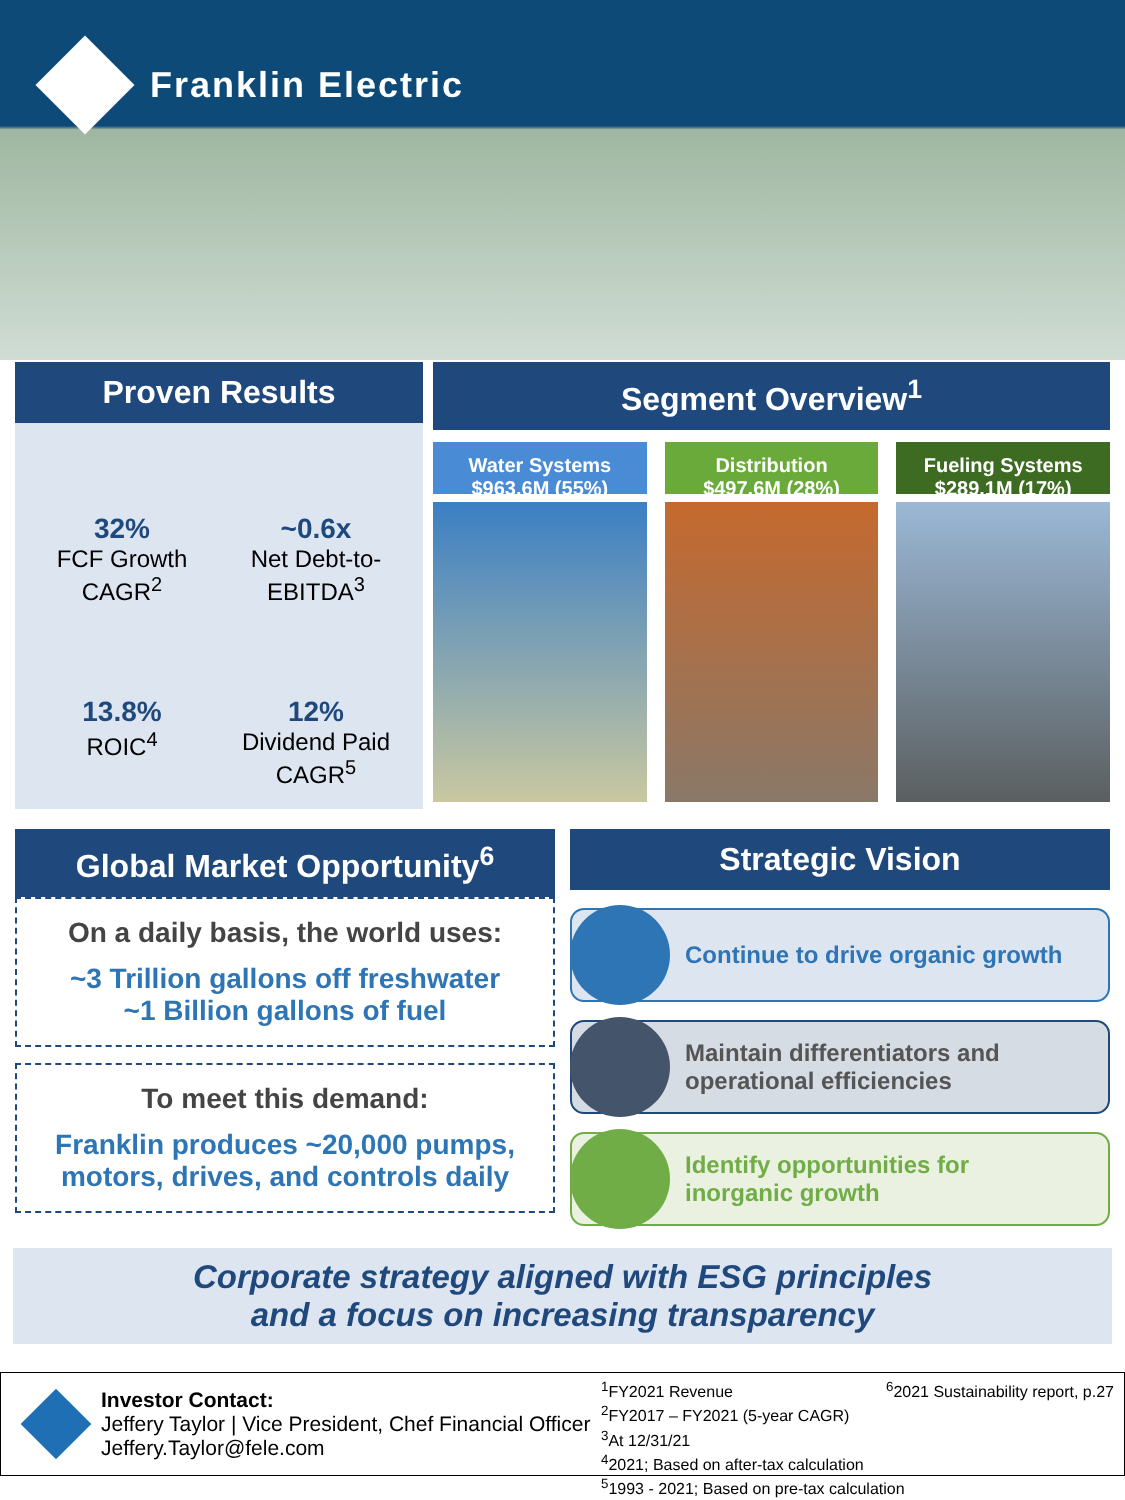Franklin Electric
Proven Results
32%
FCF Growth
CAGR<sup>2</sup>
~0.6x
Net Debt-to-
EBITDA<sup>3</sup>
13.8%
ROIC<sup>4</sup>
12%
Dividend Paid
CAGR<sup>5</sup>
Segment Overview<sup>1</sup>
Water Systems
$963.6M (55%)
Distribution
$497.6M (28%)
Fueling Systems
$289.1M (17%)
Global Market Opportunity<sup>6</sup>
On a daily basis, the world uses:
~3 Trillion gallons off freshwater
~1 Billion gallons of fuel
To meet this demand:
Franklin produces ~20,000 pumps, motors, drives, and controls daily
Strategic Vision
Continue to drive organic growth
Maintain differentiators and
operational efficiencies
Identify opportunities for
inorganic growth
Corporate strategy aligned with ESG principles
and a focus on increasing transparency
Investor Contact:
Jeffery Taylor | Vice President, Chef Financial Officer
Jeffery.Taylor@fele.com
<sup>1</sup> FY2021 Revenue <sup>6</sup>2021 Sustainability report, p.27
<sup>2</sup> FY2017 – FY2021 (5-year CAGR)
<sup>3</sup> At 12/31/21
<sup>4</sup> 2021; Based on after-tax calculation
<sup>5</sup> 1993 - 2021; Based on pre-tax calculation